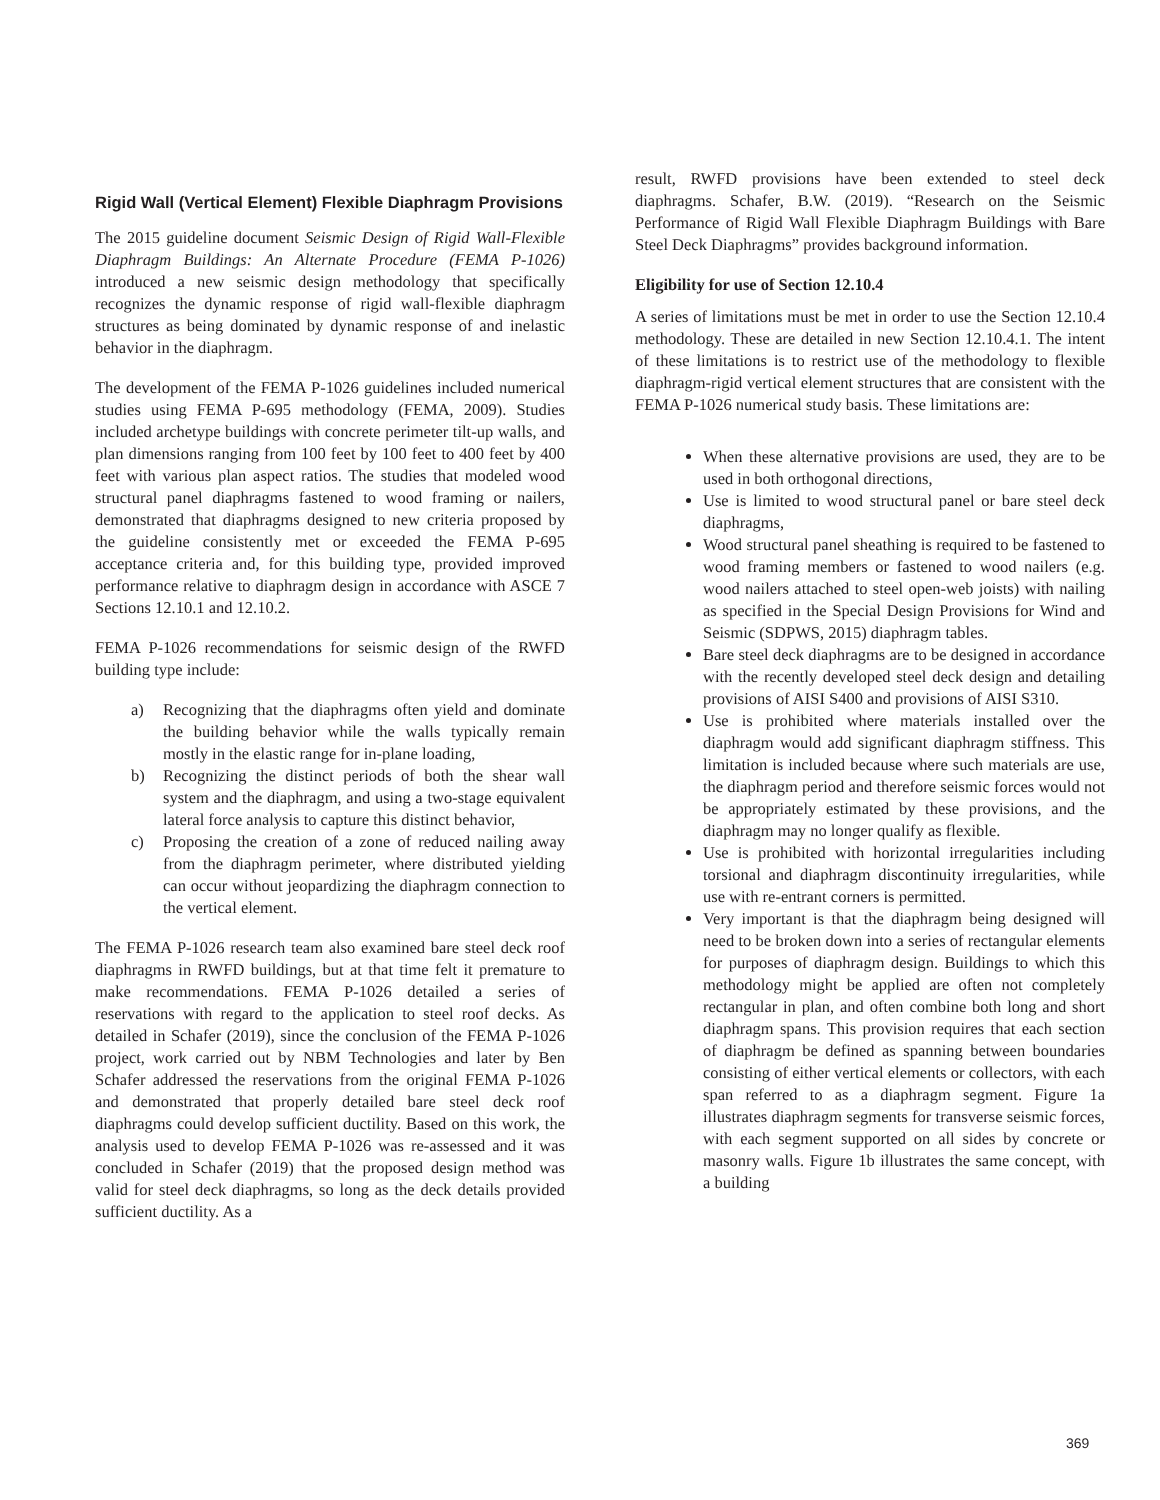Rigid Wall (Vertical Element) Flexible Diaphragm Provisions
The 2015 guideline document Seismic Design of Rigid Wall-Flexible Diaphragm Buildings: An Alternate Procedure (FEMA P-1026) introduced a new seismic design methodology that specifically recognizes the dynamic response of rigid wall-flexible diaphragm structures as being dominated by dynamic response of and inelastic behavior in the diaphragm.
The development of the FEMA P-1026 guidelines included numerical studies using FEMA P-695 methodology (FEMA, 2009). Studies included archetype buildings with concrete perimeter tilt-up walls, and plan dimensions ranging from 100 feet by 100 feet to 400 feet by 400 feet with various plan aspect ratios. The studies that modeled wood structural panel diaphragms fastened to wood framing or nailers, demonstrated that diaphragms designed to new criteria proposed by the guideline consistently met or exceeded the FEMA P-695 acceptance criteria and, for this building type, provided improved performance relative to diaphragm design in accordance with ASCE 7 Sections 12.10.1 and 12.10.2.
FEMA P-1026 recommendations for seismic design of the RWFD building type include:
a) Recognizing that the diaphragms often yield and dominate the building behavior while the walls typically remain mostly in the elastic range for in-plane loading,
b) Recognizing the distinct periods of both the shear wall system and the diaphragm, and using a two-stage equivalent lateral force analysis to capture this distinct behavior,
c) Proposing the creation of a zone of reduced nailing away from the diaphragm perimeter, where distributed yielding can occur without jeopardizing the diaphragm connection to the vertical element.
The FEMA P-1026 research team also examined bare steel deck roof diaphragms in RWFD buildings, but at that time felt it premature to make recommendations. FEMA P-1026 detailed a series of reservations with regard to the application to steel roof decks. As detailed in Schafer (2019), since the conclusion of the FEMA P-1026 project, work carried out by NBM Technologies and later by Ben Schafer addressed the reservations from the original FEMA P-1026 and demonstrated that properly detailed bare steel deck roof diaphragms could develop sufficient ductility. Based on this work, the analysis used to develop FEMA P-1026 was re-assessed and it was concluded in Schafer (2019) that the proposed design method was valid for steel deck diaphragms, so long as the deck details provided sufficient ductility. As a
result, RWFD provisions have been extended to steel deck diaphragms. Schafer, B.W. (2019). “Research on the Seismic Performance of Rigid Wall Flexible Diaphragm Buildings with Bare Steel Deck Diaphragms” provides background information.
Eligibility for use of Section 12.10.4
A series of limitations must be met in order to use the Section 12.10.4 methodology. These are detailed in new Section 12.10.4.1. The intent of these limitations is to restrict use of the methodology to flexible diaphragm-rigid vertical element structures that are consistent with the FEMA P-1026 numerical study basis. These limitations are:
When these alternative provisions are used, they are to be used in both orthogonal directions,
Use is limited to wood structural panel or bare steel deck diaphragms,
Wood structural panel sheathing is required to be fastened to wood framing members or fastened to wood nailers (e.g. wood nailers attached to steel open-web joists) with nailing as specified in the Special Design Provisions for Wind and Seismic (SDPWS, 2015) diaphragm tables.
Bare steel deck diaphragms are to be designed in accordance with the recently developed steel deck design and detailing provisions of AISI S400 and provisions of AISI S310.
Use is prohibited where materials installed over the diaphragm would add significant diaphragm stiffness. This limitation is included because where such materials are use, the diaphragm period and therefore seismic forces would not be appropriately estimated by these provisions, and the diaphragm may no longer qualify as flexible.
Use is prohibited with horizontal irregularities including torsional and diaphragm discontinuity irregularities, while use with re-entrant corners is permitted.
Very important is that the diaphragm being designed will need to be broken down into a series of rectangular elements for purposes of diaphragm design. Buildings to which this methodology might be applied are often not completely rectangular in plan, and often combine both long and short diaphragm spans. This provision requires that each section of diaphragm be defined as spanning between boundaries consisting of either vertical elements or collectors, with each span referred to as a diaphragm segment. Figure 1a illustrates diaphragm segments for transverse seismic forces, with each segment supported on all sides by concrete or masonry walls. Figure 1b illustrates the same concept, with a building
369